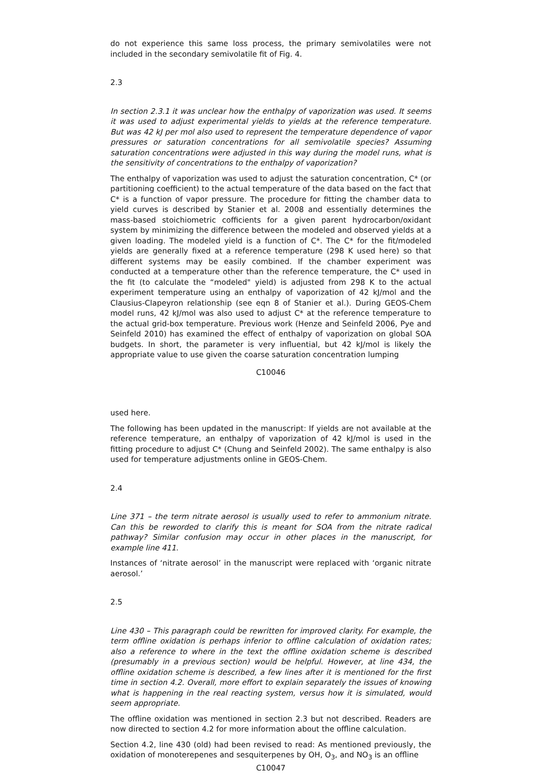do not experience this same loss process, the primary semivolatiles were not included in the secondary semivolatile fit of Fig. 4.
2.3
In section 2.3.1 it was unclear how the enthalpy of vaporization was used. It seems it was used to adjust experimental yields to yields at the reference temperature. But was 42 kJ per mol also used to represent the temperature dependence of vapor pressures or saturation concentrations for all semivolatile species? Assuming saturation concentrations were adjusted in this way during the model runs, what is the sensitivity of concentrations to the enthalpy of vaporization?
The enthalpy of vaporization was used to adjust the saturation concentration, C* (or partitioning coefficient) to the actual temperature of the data based on the fact that C* is a function of vapor pressure. The procedure for fitting the chamber data to yield curves is described by Stanier et al. 2008 and essentially determines the mass-based stoichiometric cofficients for a given parent hydrocarbon/oxidant system by minimizing the difference between the modeled and observed yields at a given loading. The modeled yield is a function of C*. The C* for the fit/modeled yields are generally fixed at a reference temperature (298 K used here) so that different systems may be easily combined. If the chamber experiment was conducted at a temperature other than the reference temperature, the C* used in the fit (to calculate the “modeled" yield) is adjusted from 298 K to the actual experiment temperature using an enthalpy of vaporization of 42 kJ/mol and the Clausius-Clapeyron relationship (see eqn 8 of Stanier et al.). During GEOS-Chem model runs, 42 kJ/mol was also used to adjust C* at the reference temperature to the actual grid-box temperature. Previous work (Henze and Seinfeld 2006, Pye and Seinfeld 2010) has examined the effect of enthalpy of vaporization on global SOA budgets. In short, the parameter is very influential, but 42 kJ/mol is likely the appropriate value to use given the coarse saturation concentration lumping
C10046
used here.
The following has been updated in the manuscript: If yields are not available at the reference temperature, an enthalpy of vaporization of 42 kJ/mol is used in the fitting procedure to adjust C* (Chung and Seinfeld 2002). The same enthalpy is also used for temperature adjustments online in GEOS-Chem.
2.4
Line 371 – the term nitrate aerosol is usually used to refer to ammonium nitrate. Can this be reworded to clarify this is meant for SOA from the nitrate radical pathway? Similar confusion may occur in other places in the manuscript, for example line 411.
Instances of ‘nitrate aerosol’ in the manuscript were replaced with ‘organic nitrate aerosol.’
2.5
Line 430 – This paragraph could be rewritten for improved clarity. For example, the term offline oxidation is perhaps inferior to offline calculation of oxidation rates; also a reference to where in the text the offline oxidation scheme is described (presumably in a previous section) would be helpful. However, at line 434, the offline oxidation scheme is described, a few lines after it is mentioned for the first time in section 4.2. Overall, more effort to explain separately the issues of knowing what is happening in the real reacting system, versus how it is simulated, would seem appropriate.
The offline oxidation was mentioned in section 2.3 but not described. Readers are now directed to section 4.2 for more information about the offline calculation.
Section 4.2, line 430 (old) had been revised to read: As mentioned previously, the oxidation of monoterepenes and sesquiterpenes by OH, O<sub>3</sub>, and NO<sub>3</sub> is an offline
C10047